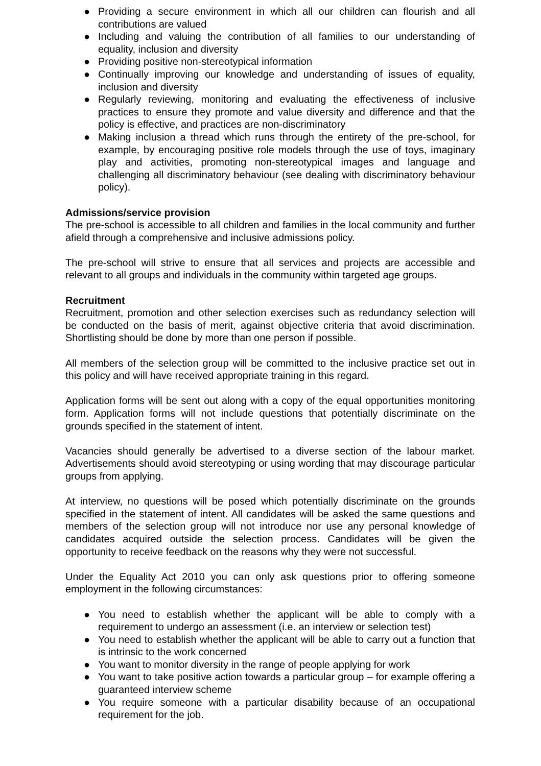● Providing a secure environment in which all our children can flourish and all contributions are valued
● Including and valuing the contribution of all families to our understanding of equality, inclusion and diversity
● Providing positive non-stereotypical information
● Continually improving our knowledge and understanding of issues of equality, inclusion and diversity
● Regularly reviewing, monitoring and evaluating the effectiveness of inclusive practices to ensure they promote and value diversity and difference and that the policy is effective, and practices are non-discriminatory
● Making inclusion a thread which runs through the entirety of the pre-school, for example, by encouraging positive role models through the use of toys, imaginary play and activities, promoting non-stereotypical images and language and challenging all discriminatory behaviour (see dealing with discriminatory behaviour policy).
Admissions/service provision
The pre-school is accessible to all children and families in the local community and further afield through a comprehensive and inclusive admissions policy.
The pre-school will strive to ensure that all services and projects are accessible and relevant to all groups and individuals in the community within targeted age groups.
Recruitment
Recruitment, promotion and other selection exercises such as redundancy selection will be conducted on the basis of merit, against objective criteria that avoid discrimination. Shortlisting should be done by more than one person if possible.
All members of the selection group will be committed to the inclusive practice set out in this policy and will have received appropriate training in this regard.
Application forms will be sent out along with a copy of the equal opportunities monitoring form. Application forms will not include questions that potentially discriminate on the grounds specified in the statement of intent.
Vacancies should generally be advertised to a diverse section of the labour market. Advertisements should avoid stereotyping or using wording that may discourage particular groups from applying.
At interview, no questions will be posed which potentially discriminate on the grounds specified in the statement of intent. All candidates will be asked the same questions and members of the selection group will not introduce nor use any personal knowledge of candidates acquired outside the selection process. Candidates will be given the opportunity to receive feedback on the reasons why they were not successful.
Under the Equality Act 2010 you can only ask questions prior to offering someone employment in the following circumstances:
● You need to establish whether the applicant will be able to comply with a requirement to undergo an assessment (i.e. an interview or selection test)
● You need to establish whether the applicant will be able to carry out a function that is intrinsic to the work concerned
● You want to monitor diversity in the range of people applying for work
● You want to take positive action towards a particular group – for example offering a guaranteed interview scheme
● You require someone with a particular disability because of an occupational requirement for the job.